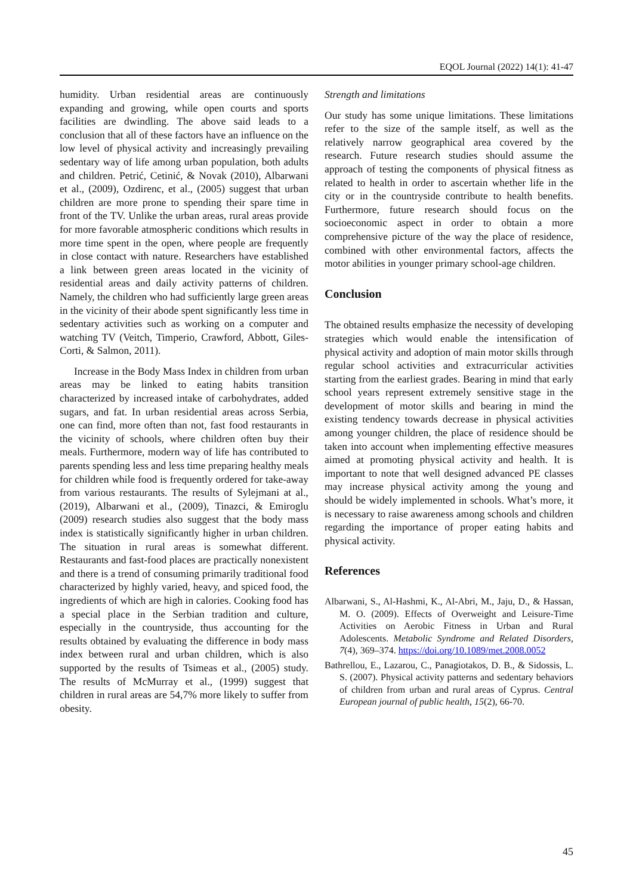EQOL Journal (2022) 14(1): 41-47
humidity. Urban residential areas are continuously expanding and growing, while open courts and sports facilities are dwindling. The above said leads to a conclusion that all of these factors have an influence on the low level of physical activity and increasingly prevailing sedentary way of life among urban population, both adults and children. Petrić, Cetinić, & Novak (2010), Albarwani et al., (2009), Ozdirenc, et al., (2005) suggest that urban children are more prone to spending their spare time in front of the TV. Unlike the urban areas, rural areas provide for more favorable atmospheric conditions which results in more time spent in the open, where people are frequently in close contact with nature. Researchers have established a link between green areas located in the vicinity of residential areas and daily activity patterns of children. Namely, the children who had sufficiently large green areas in the vicinity of their abode spent significantly less time in sedentary activities such as working on a computer and watching TV (Veitch, Timperio, Crawford, Abbott, Giles-Corti, & Salmon, 2011).
Increase in the Body Mass Index in children from urban areas may be linked to eating habits transition characterized by increased intake of carbohydrates, added sugars, and fat. In urban residential areas across Serbia, one can find, more often than not, fast food restaurants in the vicinity of schools, where children often buy their meals. Furthermore, modern way of life has contributed to parents spending less and less time preparing healthy meals for children while food is frequently ordered for take-away from various restaurants. The results of Sylejmani at al., (2019), Albarwani et al., (2009), Tinazci, & Emiroglu (2009) research studies also suggest that the body mass index is statistically significantly higher in urban children. The situation in rural areas is somewhat different. Restaurants and fast-food places are practically nonexistent and there is a trend of consuming primarily traditional food characterized by highly varied, heavy, and spiced food, the ingredients of which are high in calories. Cooking food has a special place in the Serbian tradition and culture, especially in the countryside, thus accounting for the results obtained by evaluating the difference in body mass index between rural and urban children, which is also supported by the results of Tsimeas et al., (2005) study. The results of McMurray et al., (1999) suggest that children in rural areas are 54,7% more likely to suffer from obesity.
Strength and limitations
Our study has some unique limitations. These limitations refer to the size of the sample itself, as well as the relatively narrow geographical area covered by the research. Future research studies should assume the approach of testing the components of physical fitness as related to health in order to ascertain whether life in the city or in the countryside contribute to health benefits. Furthermore, future research should focus on the socioeconomic aspect in order to obtain a more comprehensive picture of the way the place of residence, combined with other environmental factors, affects the motor abilities in younger primary school-age children.
Conclusion
The obtained results emphasize the necessity of developing strategies which would enable the intensification of physical activity and adoption of main motor skills through regular school activities and extracurricular activities starting from the earliest grades. Bearing in mind that early school years represent extremely sensitive stage in the development of motor skills and bearing in mind the existing tendency towards decrease in physical activities among younger children, the place of residence should be taken into account when implementing effective measures aimed at promoting physical activity and health. It is important to note that well designed advanced PE classes may increase physical activity among the young and should be widely implemented in schools. What’s more, it is necessary to raise awareness among schools and children regarding the importance of proper eating habits and physical activity.
References
Albarwani, S., Al-Hashmi, K., Al-Abri, M., Jaju, D., & Hassan, M. O. (2009). Effects of Overweight and Leisure-Time Activities on Aerobic Fitness in Urban and Rural Adolescents. Metabolic Syndrome and Related Disorders, 7(4), 369–374. https://doi.org/10.1089/met.2008.0052
Bathrellou, E., Lazarou, C., Panagiotakos, D. B., & Sidossis, L. S. (2007). Physical activity patterns and sedentary behaviors of children from urban and rural areas of Cyprus. Central European journal of public health, 15(2), 66-70.
45